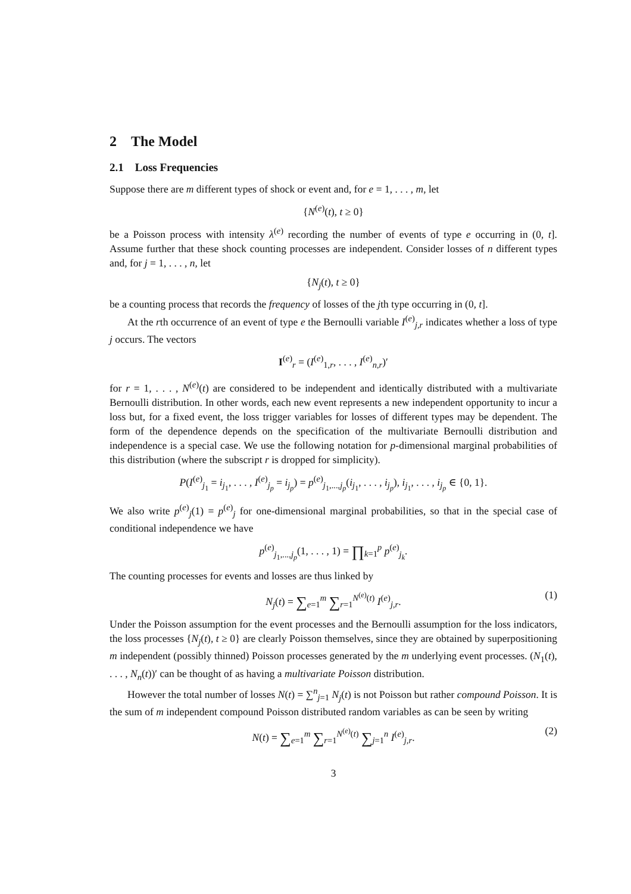2 The Model
2.1 Loss Frequencies
Suppose there are m different types of shock or event and, for e = 1, . . . , m, let
{N<sup>(e)</sup>(t), t ≥ 0}
be a Poisson process with intensity λ<sup>(e)</sup> recording the number of events of type e occurring in (0, t]. Assume further that these shock counting processes are independent. Consider losses of n different types and, for j = 1, . . . , n, let
{N<sub>j</sub>(t), t ≥ 0}
be a counting process that records the frequency of losses of the jth type occurring in (0, t].
At the rth occurrence of an event of type e the Bernoulli variable I<sup>(e)</sup><sub>j,r</sub> indicates whether a loss of type j occurs. The vectors
I<sup>(e)</sup><sub>r</sub> = (I<sup>(e)</sup><sub>1,r</sub>, . . . , I<sup>(e)</sup><sub>n,r</sub>)′
for r = 1, . . . , N<sup>(e)</sup>(t) are considered to be independent and identically distributed with a multivariate Bernoulli distribution. In other words, each new event represents a new independent opportunity to incur a loss but, for a fixed event, the loss trigger variables for losses of different types may be dependent. The form of the dependence depends on the specification of the multivariate Bernoulli distribution and independence is a special case. We use the following notation for p-dimensional marginal probabilities of this distribution (where the subscript r is dropped for simplicity).
P(I<sup>(e)</sup><sub>j<sub>1</sub></sub> = i<sub>j<sub>1</sub></sub>, . . . , I<sup>(e)</sup><sub>j<sub>p</sub></sub> = i<sub>j<sub>p</sub></sub>) = p<sup>(e)</sup><sub>j<sub>1</sub>,...,j<sub>p</sub></sub>(i<sub>j<sub>1</sub></sub>, . . . , i<sub>j<sub>p</sub></sub>), i<sub>j<sub>1</sub></sub>, . . . , i<sub>j<sub>p</sub></sub> ∈ {0, 1}.
We also write p<sup>(e)</sup><sub>j</sub>(1) = p<sup>(e)</sup><sub>j</sub> for one-dimensional marginal probabilities, so that in the special case of conditional independence we have
p<sup>(e)</sup><sub>j<sub>1</sub>,...,j<sub>p</sub></sub>(1, . . . , 1) = ∏<sub>k=1</sub><sup>p</sup> p<sup>(e)</sup><sub>j<sub>k</sub></sub>.
The counting processes for events and losses are thus linked by
N<sub>j</sub>(t) = ∑<sub>e=1</sub><sup>m</sup> ∑<sub>r=1</sub><sup>N<sup>(e)</sup>(t)</sup> I<sup>(e)</sup><sub>j,r</sub>. (1)
Under the Poisson assumption for the event processes and the Bernoulli assumption for the loss indicators, the loss processes {N<sub>j</sub>(t), t ≥ 0} are clearly Poisson themselves, since they are obtained by superpositioning m independent (possibly thinned) Poisson processes generated by the m underlying event processes. (N<sub>1</sub>(t), . . . , N<sub>n</sub>(t))′ can be thought of as having a multivariate Poisson distribution.
However the total number of losses N(t) = ∑<sup>n</sup><sub>j=1</sub> N<sub>j</sub>(t) is not Poisson but rather compound Poisson. It is the sum of m independent compound Poisson distributed random variables as can be seen by writing
N(t) = ∑<sub>e=1</sub><sup>m</sup> ∑<sub>r=1</sub><sup>N<sup>(e)</sup>(t)</sup> ∑<sub>j=1</sub><sup>n</sup> I<sup>(e)</sup><sub>j,r</sub>. (2)
3